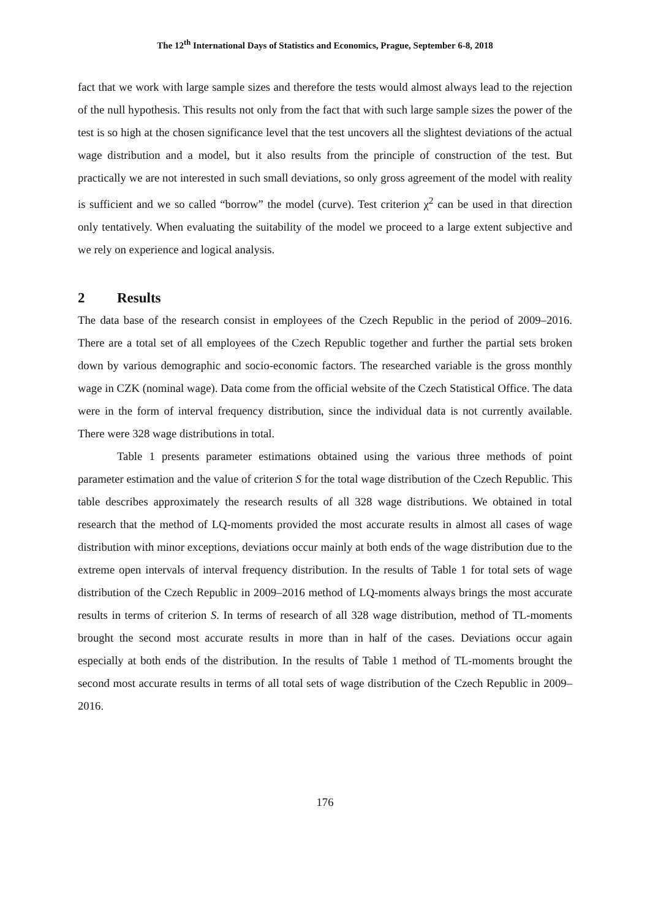The 12<sup>th</sup> International Days of Statistics and Economics, Prague, September 6-8, 2018
fact that we work with large sample sizes and therefore the tests would almost always lead to the rejection of the null hypothesis. This results not only from the fact that with such large sample sizes the power of the test is so high at the chosen significance level that the test uncovers all the slightest deviations of the actual wage distribution and a model, but it also results from the principle of construction of the test. But practically we are not interested in such small deviations, so only gross agreement of the model with reality is sufficient and we so called “borrow” the model (curve). Test criterion χ<sup>2</sup> can be used in that direction only tentatively. When evaluating the suitability of the model we proceed to a large extent subjective and we rely on experience and logical analysis.
2 Results
The data base of the research consist in employees of the Czech Republic in the period of 2009–2016. There are a total set of all employees of the Czech Republic together and further the partial sets broken down by various demographic and socio-economic factors. The researched variable is the gross monthly wage in CZK (nominal wage). Data come from the official website of the Czech Statistical Office. The data were in the form of interval frequency distribution, since the individual data is not currently available. There were 328 wage distributions in total.
Table 1 presents parameter estimations obtained using the various three methods of point parameter estimation and the value of criterion S for the total wage distribution of the Czech Republic. This table describes approximately the research results of all 328 wage distributions. We obtained in total research that the method of LQ-moments provided the most accurate results in almost all cases of wage distribution with minor exceptions, deviations occur mainly at both ends of the wage distribution due to the extreme open intervals of interval frequency distribution. In the results of Table 1 for total sets of wage distribution of the Czech Republic in 2009–2016 method of LQ-moments always brings the most accurate results in terms of criterion S. In terms of research of all 328 wage distribution, method of TL-moments brought the second most accurate results in more than in half of the cases. Deviations occur again especially at both ends of the distribution. In the results of Table 1 method of TL-moments brought the second most accurate results in terms of all total sets of wage distribution of the Czech Republic in 2009–2016.
176